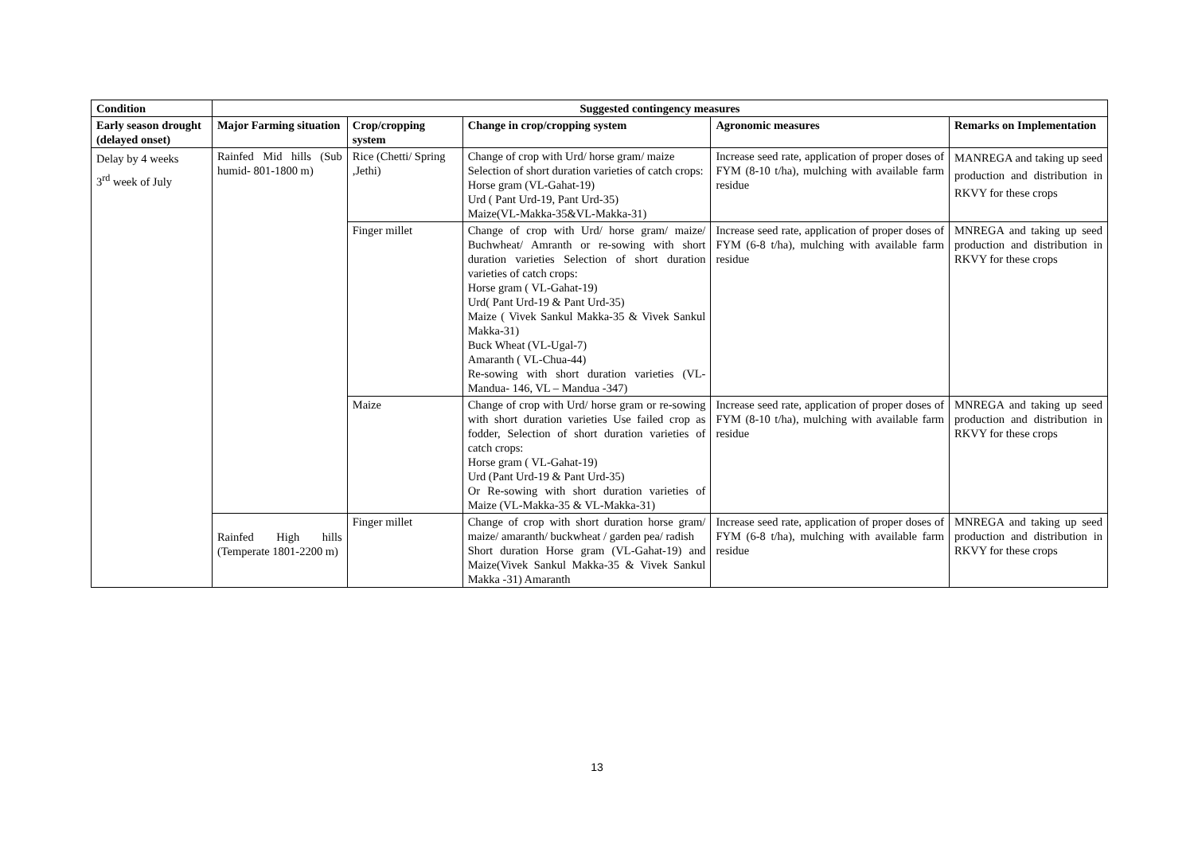| Condition | Suggested contingency measures | | | | |
| --- | --- | --- | --- | --- | --- |
| Early season drought (delayed onset) | Major Farming situation | Crop/cropping system | Change in crop/cropping system | Agronomic measures | Remarks on Implementation |
| Delay by 4 weeks 3<sup>rd</sup> week of July | Rainfed Mid hills (Sub humid- 801-1800 m) | Rice (Chetti/ Spring ,Jethi) | Change of crop with Urd/ horse gram/ maize Selection of short duration varieties of catch crops: Horse gram (VL-Gahat-19) Urd ( Pant Urd-19, Pant Urd-35) Maize(VL-Makka-35&VL-Makka-31) | Increase seed rate, application of proper doses of FYM (8-10 t/ha), mulching with available farm residue | MANREGA and taking up seed production and distribution in RKVY for these crops |
| | | Finger millet | Change of crop with Urd/ horse gram/ maize/ Buchwheat/ Amranth or re-sowing with short duration varieties Selection of short duration varieties of catch crops: Horse gram ( VL-Gahat-19) Urd( Pant Urd-19 & Pant Urd-35) Maize ( Vivek Sankul Makka-35 & Vivek Sankul Makka-31) Buck Wheat (VL-Ugal-7) Amaranth ( VL-Chua-44) Re-sowing with short duration varieties (VL- Mandua- 146, VL – Mandua -347) | Increase seed rate, application of proper doses of FYM (6-8 t/ha), mulching with available farm residue | MNREGA and taking up seed production and distribution in RKVY for these crops |
| | | Maize | Change of crop with Urd/ horse gram or re-sowing with short duration varieties Use failed crop as fodder, Selection of short duration varieties of catch crops: Horse gram ( VL-Gahat-19) Urd (Pant Urd-19 & Pant Urd-35) Or Re-sowing with short duration varieties of Maize (VL-Makka-35 & VL-Makka-31) | Increase seed rate, application of proper doses of FYM (8-10 t/ha), mulching with available farm residue | MNREGA and taking up seed production and distribution in RKVY for these crops |
| | Rainfed High hills (Temperate 1801-2200 m) | Finger millet | Change of crop with short duration horse gram/ maize/ amaranth/ buckwheat / garden pea/ radish Short duration Horse gram (VL-Gahat-19) and Maize(Vivek Sankul Makka-35 & Vivek Sankul Makka -31) Amaranth | Increase seed rate, application of proper doses of FYM (6-8 t/ha), mulching with available farm residue | MNREGA and taking up seed production and distribution in RKVY for these crops |
13